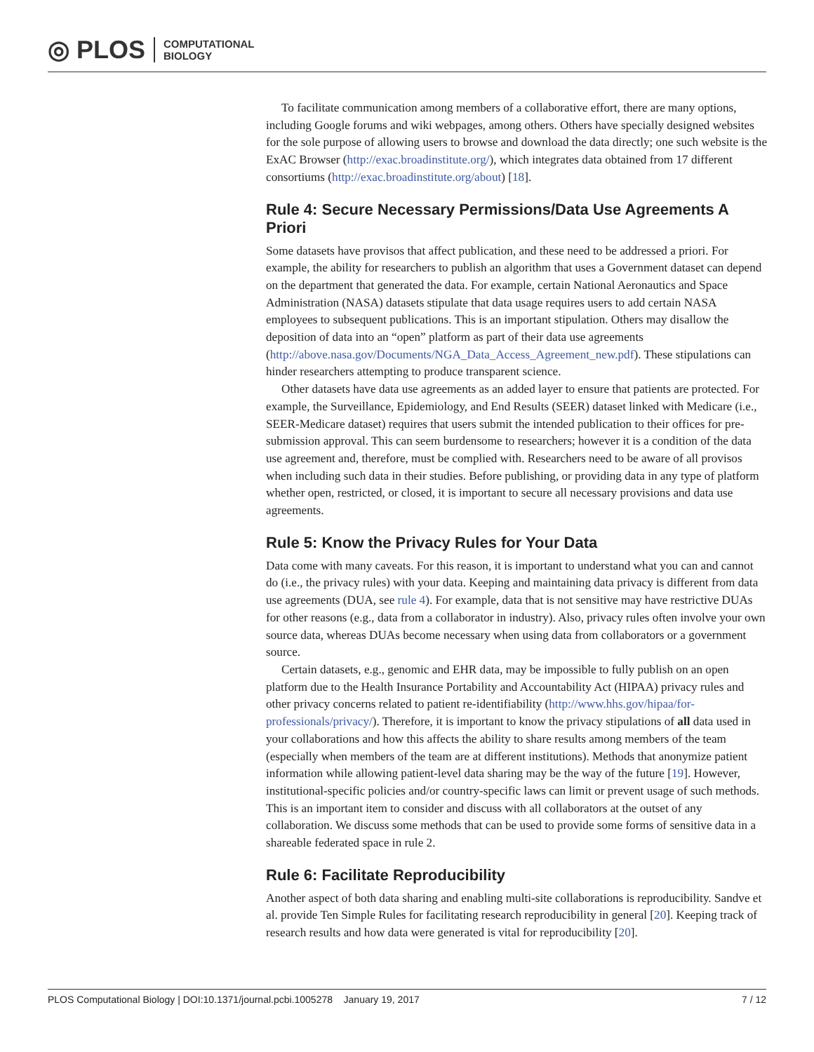◎ PLOS COMPUTATIONAL
BIOLOGY
To facilitate communication among members of a collaborative effort, there are many options, including Google forums and wiki webpages, among others. Others have specially designed websites for the sole purpose of allowing users to browse and download the data directly; one such website is the ExAC Browser (http://exac.broadinstitute.org/), which integrates data obtained from 17 different consortiums (http://exac.broadinstitute.org/about) [18].
Rule 4: Secure Necessary Permissions/Data Use Agreements A Priori
Some datasets have provisos that affect publication, and these need to be addressed a priori. For example, the ability for researchers to publish an algorithm that uses a Government dataset can depend on the department that generated the data. For example, certain National Aeronautics and Space Administration (NASA) datasets stipulate that data usage requires users to add certain NASA employees to subsequent publications. This is an important stipulation. Others may disallow the deposition of data into an “open” platform as part of their data use agreements (http://above.nasa.gov/Documents/NGA_Data_Access_Agreement_new.pdf). These stipulations can hinder researchers attempting to produce transparent science.
Other datasets have data use agreements as an added layer to ensure that patients are protected. For example, the Surveillance, Epidemiology, and End Results (SEER) dataset linked with Medicare (i.e., SEER-Medicare dataset) requires that users submit the intended publication to their offices for pre-submission approval. This can seem burdensome to researchers; however it is a condition of the data use agreement and, therefore, must be complied with. Researchers need to be aware of all provisos when including such data in their studies. Before publishing, or providing data in any type of platform whether open, restricted, or closed, it is important to secure all necessary provisions and data use agreements.
Rule 5: Know the Privacy Rules for Your Data
Data come with many caveats. For this reason, it is important to understand what you can and cannot do (i.e., the privacy rules) with your data. Keeping and maintaining data privacy is different from data use agreements (DUA, see rule 4). For example, data that is not sensitive may have restrictive DUAs for other reasons (e.g., data from a collaborator in industry). Also, privacy rules often involve your own source data, whereas DUAs become necessary when using data from collaborators or a government source.
Certain datasets, e.g., genomic and EHR data, may be impossible to fully publish on an open platform due to the Health Insurance Portability and Accountability Act (HIPAA) privacy rules and other privacy concerns related to patient re-identifiability (http://www.hhs.gov/hipaa/for-professionals/privacy/). Therefore, it is important to know the privacy stipulations of all data used in your collaborations and how this affects the ability to share results among members of the team (especially when members of the team are at different institutions). Methods that anonymize patient information while allowing patient-level data sharing may be the way of the future [19]. However, institutional-specific policies and/or country-specific laws can limit or prevent usage of such methods. This is an important item to consider and discuss with all collaborators at the outset of any collaboration. We discuss some methods that can be used to provide some forms of sensitive data in a shareable federated space in rule 2.
Rule 6: Facilitate Reproducibility
Another aspect of both data sharing and enabling multi-site collaborations is reproducibility. Sandve et al. provide Ten Simple Rules for facilitating research reproducibility in general [20]. Keeping track of research results and how data were generated is vital for reproducibility [20].
PLOS Computational Biology | DOI:10.1371/journal.pcbi.1005278 January 19, 2017 7 / 12